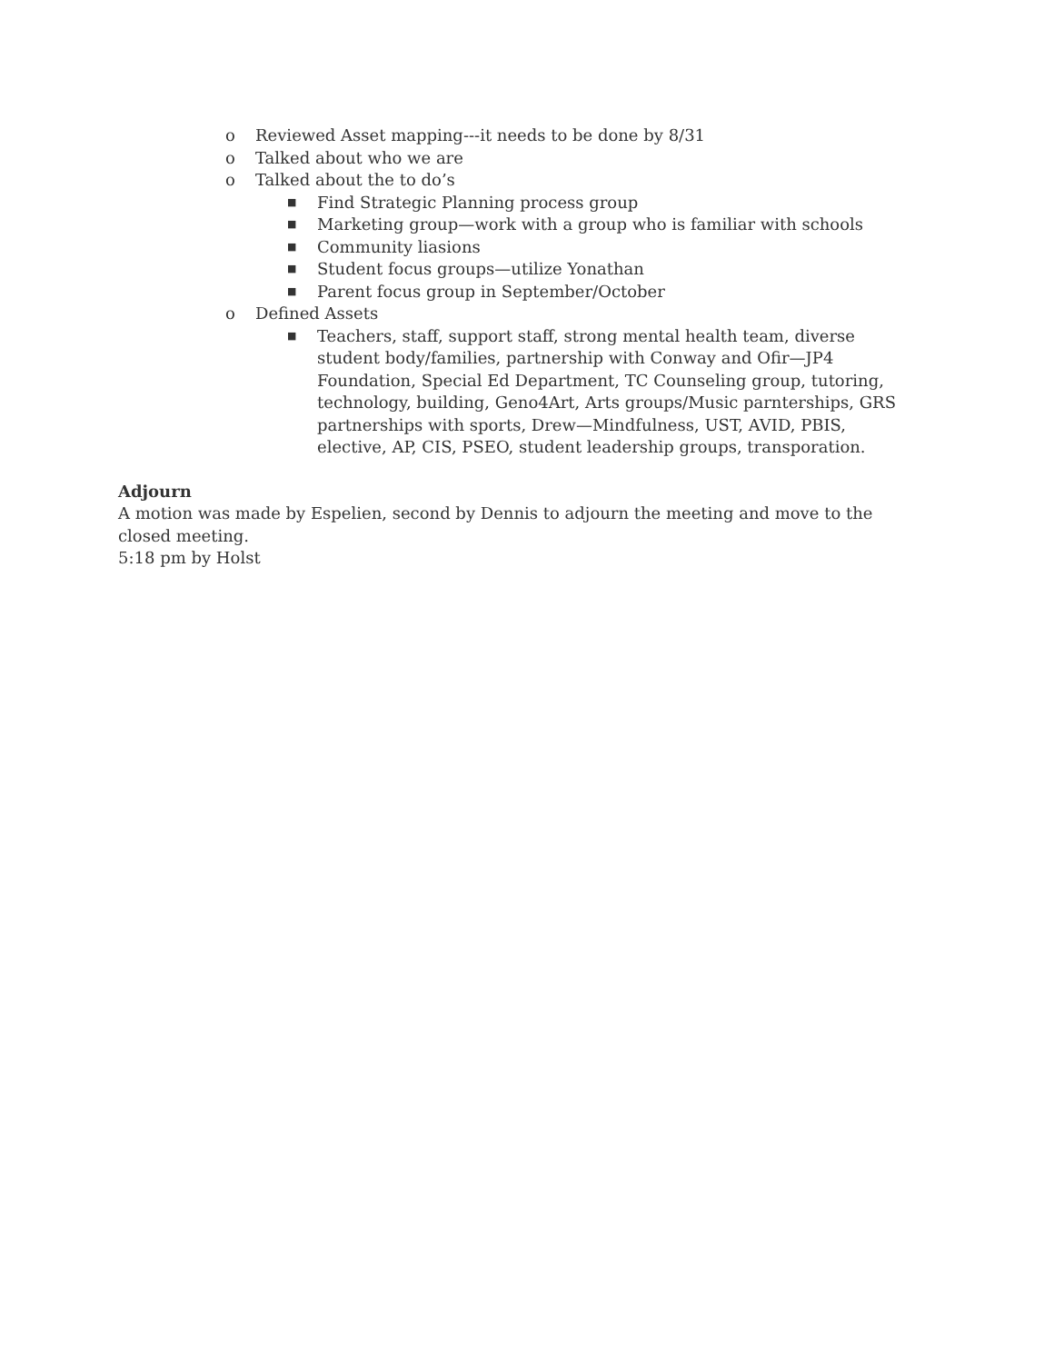o Reviewed Asset mapping---it needs to be done by 8/31
o Talked about who we are
o Talked about the to do’s
■ Find Strategic Planning process group
■ Marketing group—work with a group who is familiar with schools
■ Community liasions
■ Student focus groups—utilize Yonathan
■ Parent focus group in September/October
o Defined Assets
■ Teachers, staff, support staff, strong mental health team, diverse student body/families, partnership with Conway and Ofir—JP4 Foundation, Special Ed Department, TC Counseling group, tutoring, technology, building, Geno4Art, Arts groups/Music parnterships, GRS partnerships with sports, Drew—Mindfulness, UST, AVID, PBIS, elective, AP, CIS, PSEO, student leadership groups, transporation.
Adjourn
A motion was made by Espelien, second by Dennis to adjourn the meeting and move to the closed meeting.
5:18 pm by Holst